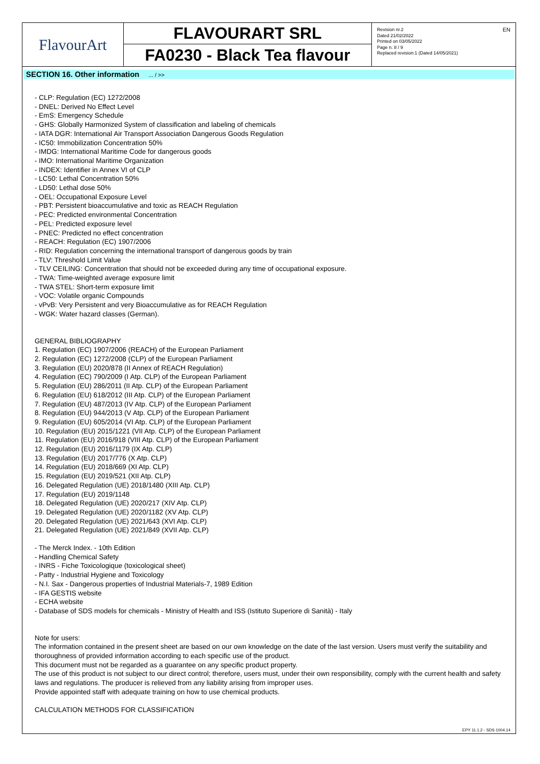FlavourArt
FLAVOURART SRL
FA0230 - Black Tea flavour
Revision nr.2
Dated 21/02/2022
Printed on 03/05/2022
Page n. 8 / 9
Replaced revision:1 (Dated 14/05/2021)
EN
SECTION 16. Other information ... / >>
- CLP: Regulation (EC) 1272/2008
- DNEL: Derived No Effect Level
- EmS: Emergency Schedule
- GHS: Globally Harmonized System of classification and labeling of chemicals
- IATA DGR: International Air Transport Association Dangerous Goods Regulation
- IC50: Immobilization Concentration 50%
- IMDG: International Maritime Code for dangerous goods
- IMO: International Maritime Organization
- INDEX: Identifier in Annex VI of CLP
- LC50: Lethal Concentration 50%
- LD50: Lethal dose 50%
- OEL: Occupational Exposure Level
- PBT: Persistent bioaccumulative and toxic as REACH Regulation
- PEC: Predicted environmental Concentration
- PEL: Predicted exposure level
- PNEC: Predicted no effect concentration
- REACH: Regulation (EC) 1907/2006
- RID: Regulation concerning the international transport of dangerous goods by train
- TLV: Threshold Limit Value
- TLV CEILING: Concentration that should not be exceeded during any time of occupational exposure.
- TWA: Time-weighted average exposure limit
- TWA STEL: Short-term exposure limit
- VOC: Volatile organic Compounds
- vPvB: Very Persistent and very Bioaccumulative as for REACH Regulation
- WGK: Water hazard classes (German).
GENERAL BIBLIOGRAPHY
1. Regulation (EC) 1907/2006 (REACH) of the European Parliament
2. Regulation (EC) 1272/2008 (CLP) of the European Parliament
3. Regulation (EU) 2020/878 (II Annex of REACH Regulation)
4. Regulation (EC) 790/2009 (I Atp. CLP) of the European Parliament
5. Regulation (EU) 286/2011 (II Atp. CLP) of the European Parliament
6. Regulation (EU) 618/2012 (III Atp. CLP) of the European Parliament
7. Regulation (EU) 487/2013 (IV Atp. CLP) of the European Parliament
8. Regulation (EU) 944/2013 (V Atp. CLP) of the European Parliament
9. Regulation (EU) 605/2014 (VI Atp. CLP) of the European Parliament
10. Regulation (EU) 2015/1221 (VII Atp. CLP) of the European Parliament
11. Regulation (EU) 2016/918 (VIII Atp. CLP) of the European Parliament
12. Regulation (EU) 2016/1179 (IX Atp. CLP)
13. Regulation (EU) 2017/776 (X Atp. CLP)
14. Regulation (EU) 2018/669 (XI Atp. CLP)
15. Regulation (EU) 2019/521 (XII Atp. CLP)
16. Delegated Regulation (UE) 2018/1480 (XIII Atp. CLP)
17. Regulation (EU) 2019/1148
18. Delegated Regulation (UE) 2020/217 (XIV Atp. CLP)
19. Delegated Regulation (UE) 2020/1182 (XV Atp. CLP)
20. Delegated Regulation (UE) 2021/643 (XVI Atp. CLP)
21. Delegated Regulation (UE) 2021/849 (XVII Atp. CLP)
- The Merck Index. - 10th Edition
- Handling Chemical Safety
- INRS - Fiche Toxicologique (toxicological sheet)
- Patty - Industrial Hygiene and Toxicology
- N.I. Sax - Dangerous properties of Industrial Materials-7, 1989 Edition
- IFA GESTIS website
- ECHA website
- Database of SDS models for chemicals - Ministry of Health and ISS (Istituto Superiore di Sanità) - Italy
Note for users:
The information contained in the present sheet are based on our own knowledge on the date of the last version. Users must verify the suitability and thoroughness of provided information according to each specific use of the product.
This document must not be regarded as a guarantee on any specific product property.
The use of this product is not subject to our direct control; therefore, users must, under their own responsibility, comply with the current health and safety laws and regulations. The producer is relieved from any liability arising from improper uses.
Provide appointed staff with adequate training on how to use chemical products.
CALCULATION METHODS FOR CLASSIFICATION
EPY 11.1.2 - SDS 1004.14